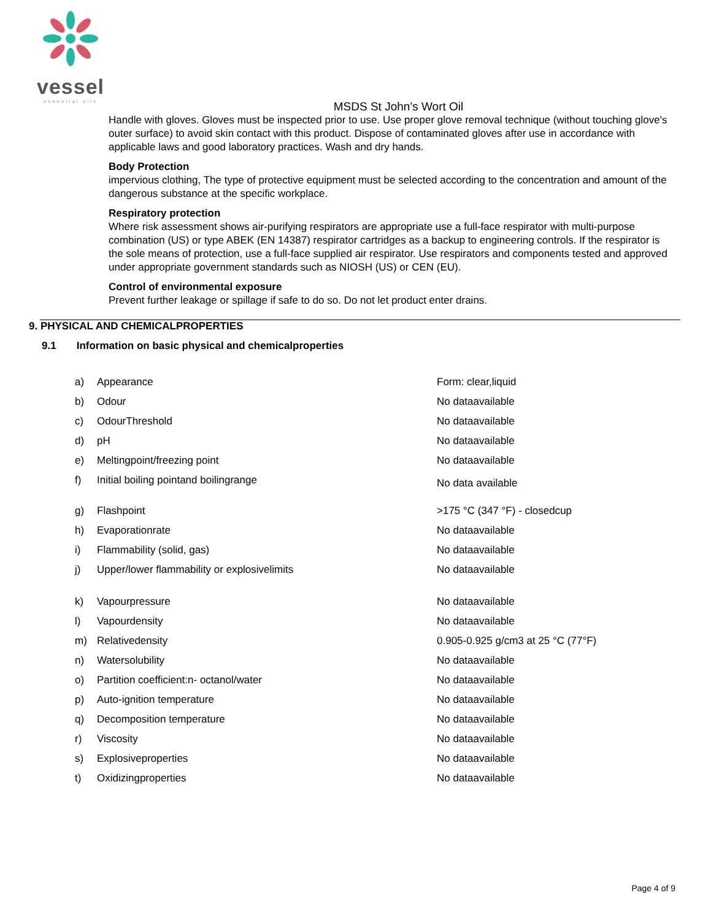vessel
essential oils
MSDS St John’s Wort Oil
Handle with gloves. Gloves must be inspected prior to use. Use proper glove removal technique (without touching glove's outer surface) to avoid skin contact with this product. Dispose of contaminated gloves after use in accordance with applicable laws and good laboratory practices. Wash and dry hands.
Body Protection
impervious clothing, The type of protective equipment must be selected according to the concentration and amount of the dangerous substance at the specific workplace.
Respiratory protection
Where risk assessment shows air-purifying respirators are appropriate use a full-face respirator with multi-purpose combination (US) or type ABEK (EN 14387) respirator cartridges as a backup to engineering controls. If the respirator is the sole means of protection, use a full-face supplied air respirator. Use respirators and components tested and approved under appropriate government standards such as NIOSH (US) or CEN (EU).
Control of environmental exposure
Prevent further leakage or spillage if safe to do so. Do not let product enter drains.
9. PHYSICAL AND CHEMICALPROPERTIES
9.1 Information on basic physical and chemicalproperties
| a) | Appearance | Form: clear,liquid |
| b) | Odour | No dataavailable |
| c) | OdourThreshold | No dataavailable |
| d) | pH | No dataavailable |
| e) | Meltingpoint/freezing point | No dataavailable |
| f) | Initial boiling pointand boilingrange | No data available |
| g) | Flashpoint | >175 °C (347 °F) - closedcup |
| h) | Evaporationrate | No dataavailable |
| i) | Flammability (solid, gas) | No dataavailable |
| j) | Upper/lower flammability or explosivelimits | No dataavailable |
| k) | Vapourpressure | No dataavailable |
| l) | Vapourdensity | No dataavailable |
| m) | Relativedensity | 0.905-0.925 g/cm3 at 25 °C (77°F) |
| n) | Watersolubility | No dataavailable |
| o) | Partition coefficient:n- octanol/water | No dataavailable |
| p) | Auto-ignition temperature | No dataavailable |
| q) | Decomposition temperature | No dataavailable |
| r) | Viscosity | No dataavailable |
| s) | Explosiveproperties | No dataavailable |
| t) | Oxidizingproperties | No dataavailable |
Page 4 of 9